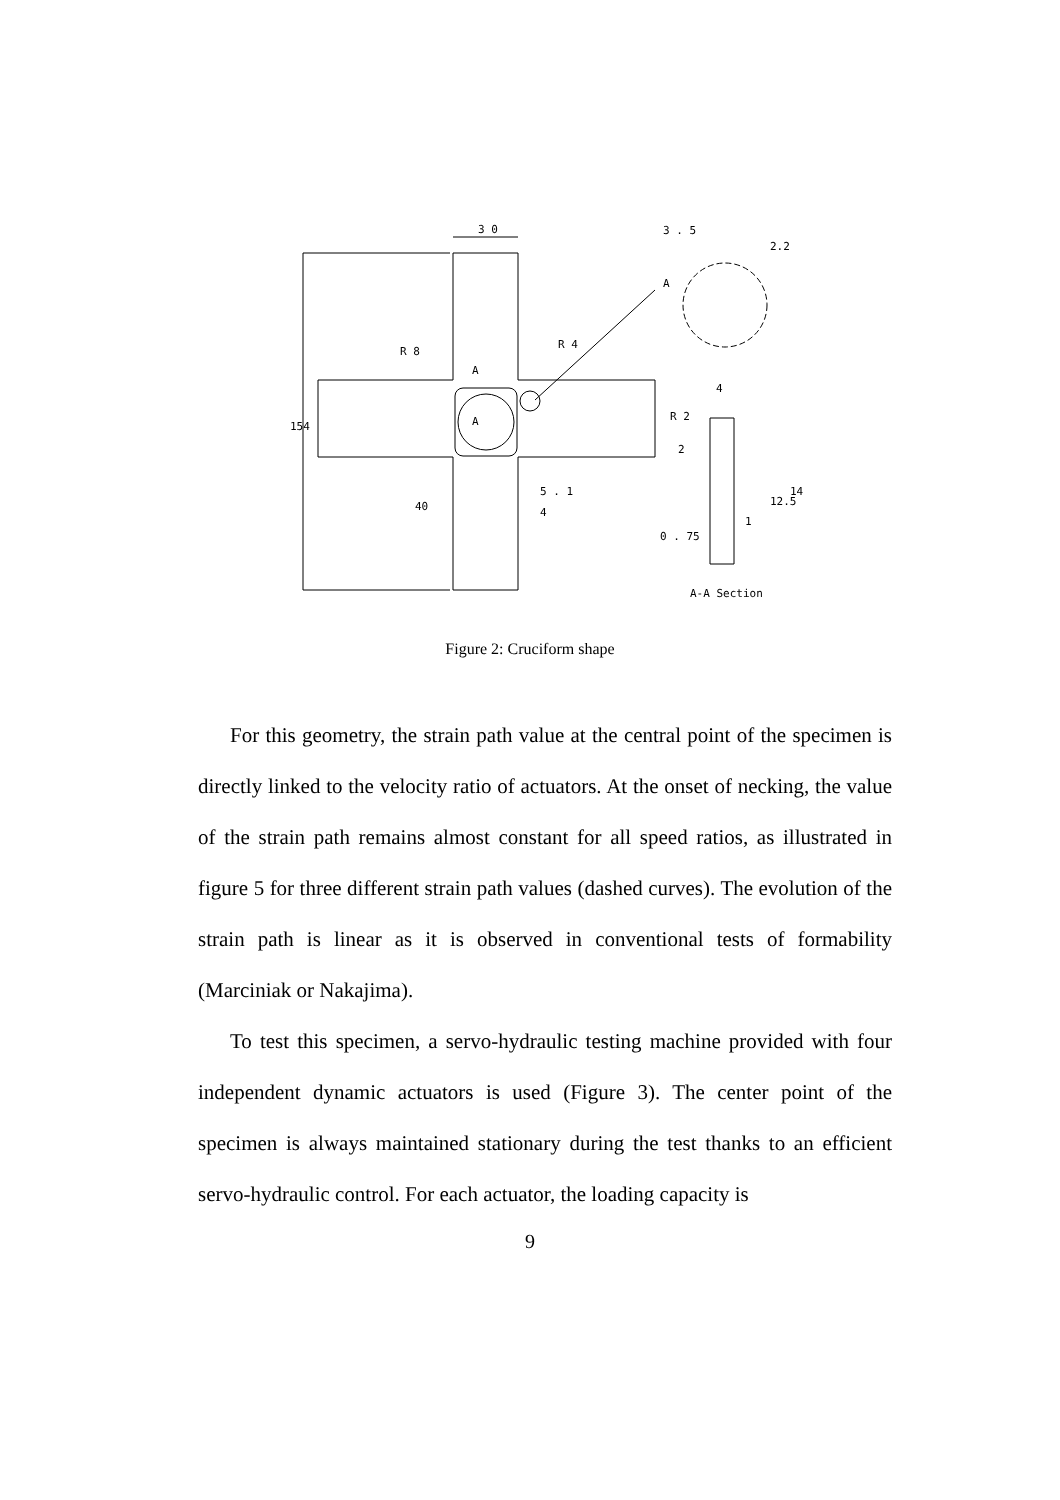3 0
3 . 5
A
R 8
R 4
A
A
4
R 2
2
5 . 1
4
0 . 75
A-A Section
154
40
2.2
12.5
14
1
Figure 2: Cruciform shape
For this geometry, the strain path value at the central point of the specimen is directly linked to the velocity ratio of actuators. At the onset of necking, the value of the strain path remains almost constant for all speed ratios, as illustrated in figure 5 for three different strain path values (dashed curves). The evolution of the strain path is linear as it is observed in conventional tests of formability (Marciniak or Nakajima).
To test this specimen, a servo-hydraulic testing machine provided with four independent dynamic actuators is used (Figure 3). The center point of the specimen is always maintained stationary during the test thanks to an efficient servo-hydraulic control. For each actuator, the loading capacity is
9